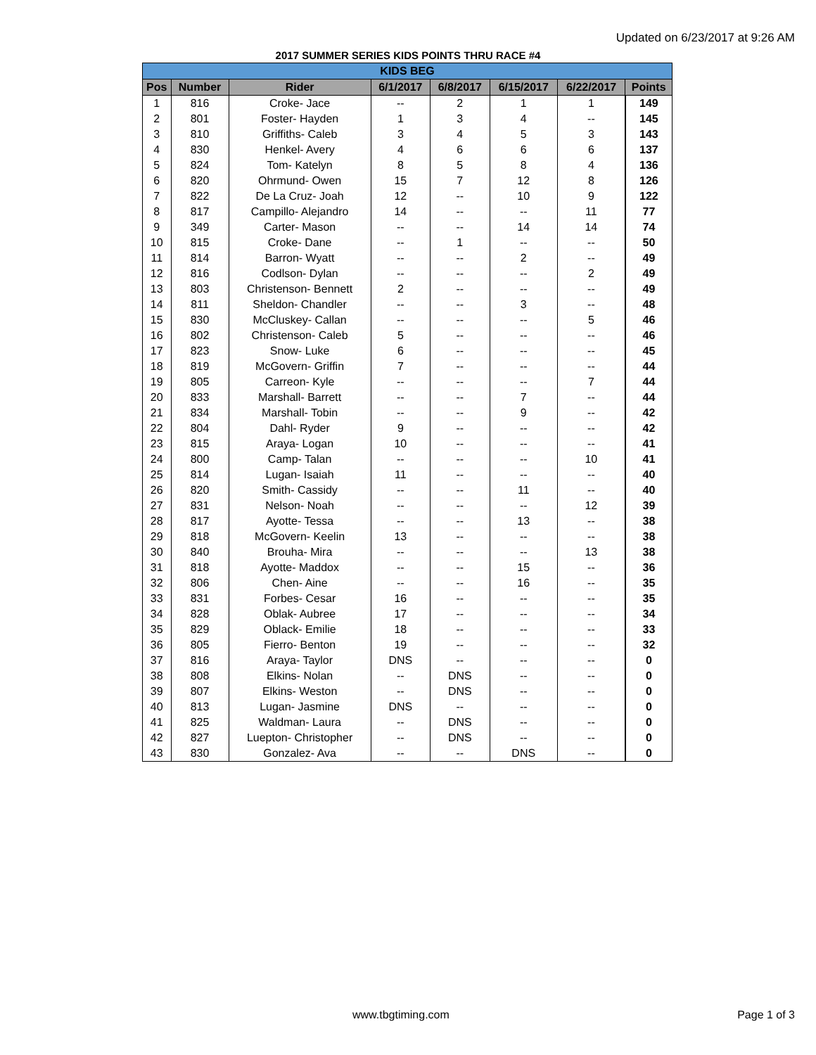Updated on 6/23/2017 at 9:26 AM
2017 SUMMER SERIES KIDS POINTS THRU RACE #4
| KIDS BEG | | | | | | | |
| Pos | Number | Rider | 6/1/2017 | 6/8/2017 | 6/15/2017 | 6/22/2017 | Points |
| 1 | 816 | Croke- Jace | -- | 2 | 1 | 1 | 149 |
| 2 | 801 | Foster- Hayden | 1 | 3 | 4 | -- | 145 |
| 3 | 810 | Griffiths- Caleb | 3 | 4 | 5 | 3 | 143 |
| 4 | 830 | Henkel- Avery | 4 | 6 | 6 | 6 | 137 |
| 5 | 824 | Tom- Katelyn | 8 | 5 | 8 | 4 | 136 |
| 6 | 820 | Ohrmund- Owen | 15 | 7 | 12 | 8 | 126 |
| 7 | 822 | De La Cruz- Joah | 12 | -- | 10 | 9 | 122 |
| 8 | 817 | Campillo- Alejandro | 14 | -- | -- | 11 | 77 |
| 9 | 349 | Carter- Mason | -- | -- | 14 | 14 | 74 |
| 10 | 815 | Croke- Dane | -- | 1 | -- | -- | 50 |
| 11 | 814 | Barron- Wyatt | -- | -- | 2 | -- | 49 |
| 12 | 816 | Codlson- Dylan | -- | -- | -- | 2 | 49 |
| 13 | 803 | Christenson- Bennett | 2 | -- | -- | -- | 49 |
| 14 | 811 | Sheldon- Chandler | -- | -- | 3 | -- | 48 |
| 15 | 830 | McCluskey- Callan | -- | -- | -- | 5 | 46 |
| 16 | 802 | Christenson- Caleb | 5 | -- | -- | -- | 46 |
| 17 | 823 | Snow- Luke | 6 | -- | -- | -- | 45 |
| 18 | 819 | McGovern- Griffin | 7 | -- | -- | -- | 44 |
| 19 | 805 | Carreon- Kyle | -- | -- | -- | 7 | 44 |
| 20 | 833 | Marshall- Barrett | -- | -- | 7 | -- | 44 |
| 21 | 834 | Marshall- Tobin | -- | -- | 9 | -- | 42 |
| 22 | 804 | Dahl- Ryder | 9 | -- | -- | -- | 42 |
| 23 | 815 | Araya- Logan | 10 | -- | -- | -- | 41 |
| 24 | 800 | Camp- Talan | -- | -- | -- | 10 | 41 |
| 25 | 814 | Lugan- Isaiah | 11 | -- | -- | -- | 40 |
| 26 | 820 | Smith- Cassidy | -- | -- | 11 | -- | 40 |
| 27 | 831 | Nelson- Noah | -- | -- | -- | 12 | 39 |
| 28 | 817 | Ayotte- Tessa | -- | -- | 13 | -- | 38 |
| 29 | 818 | McGovern- Keelin | 13 | -- | -- | -- | 38 |
| 30 | 840 | Brouha- Mira | -- | -- | -- | 13 | 38 |
| 31 | 818 | Ayotte- Maddox | -- | -- | 15 | -- | 36 |
| 32 | 806 | Chen- Aine | -- | -- | 16 | -- | 35 |
| 33 | 831 | Forbes- Cesar | 16 | -- | -- | -- | 35 |
| 34 | 828 | Oblak- Aubree | 17 | -- | -- | -- | 34 |
| 35 | 829 | Oblack- Emilie | 18 | -- | -- | -- | 33 |
| 36 | 805 | Fierro- Benton | 19 | -- | -- | -- | 32 |
| 37 | 816 | Araya- Taylor | DNS | -- | -- | -- | 0 |
| 38 | 808 | Elkins- Nolan | -- | DNS | -- | -- | 0 |
| 39 | 807 | Elkins- Weston | -- | DNS | -- | -- | 0 |
| 40 | 813 | Lugan- Jasmine | DNS | -- | -- | -- | 0 |
| 41 | 825 | Waldman- Laura | -- | DNS | -- | -- | 0 |
| 42 | 827 | Luepton- Christopher | -- | DNS | -- | -- | 0 |
| 43 | 830 | Gonzalez- Ava | -- | -- | DNS | -- | 0 |
www.tbgtiming.com Page 1 of 3